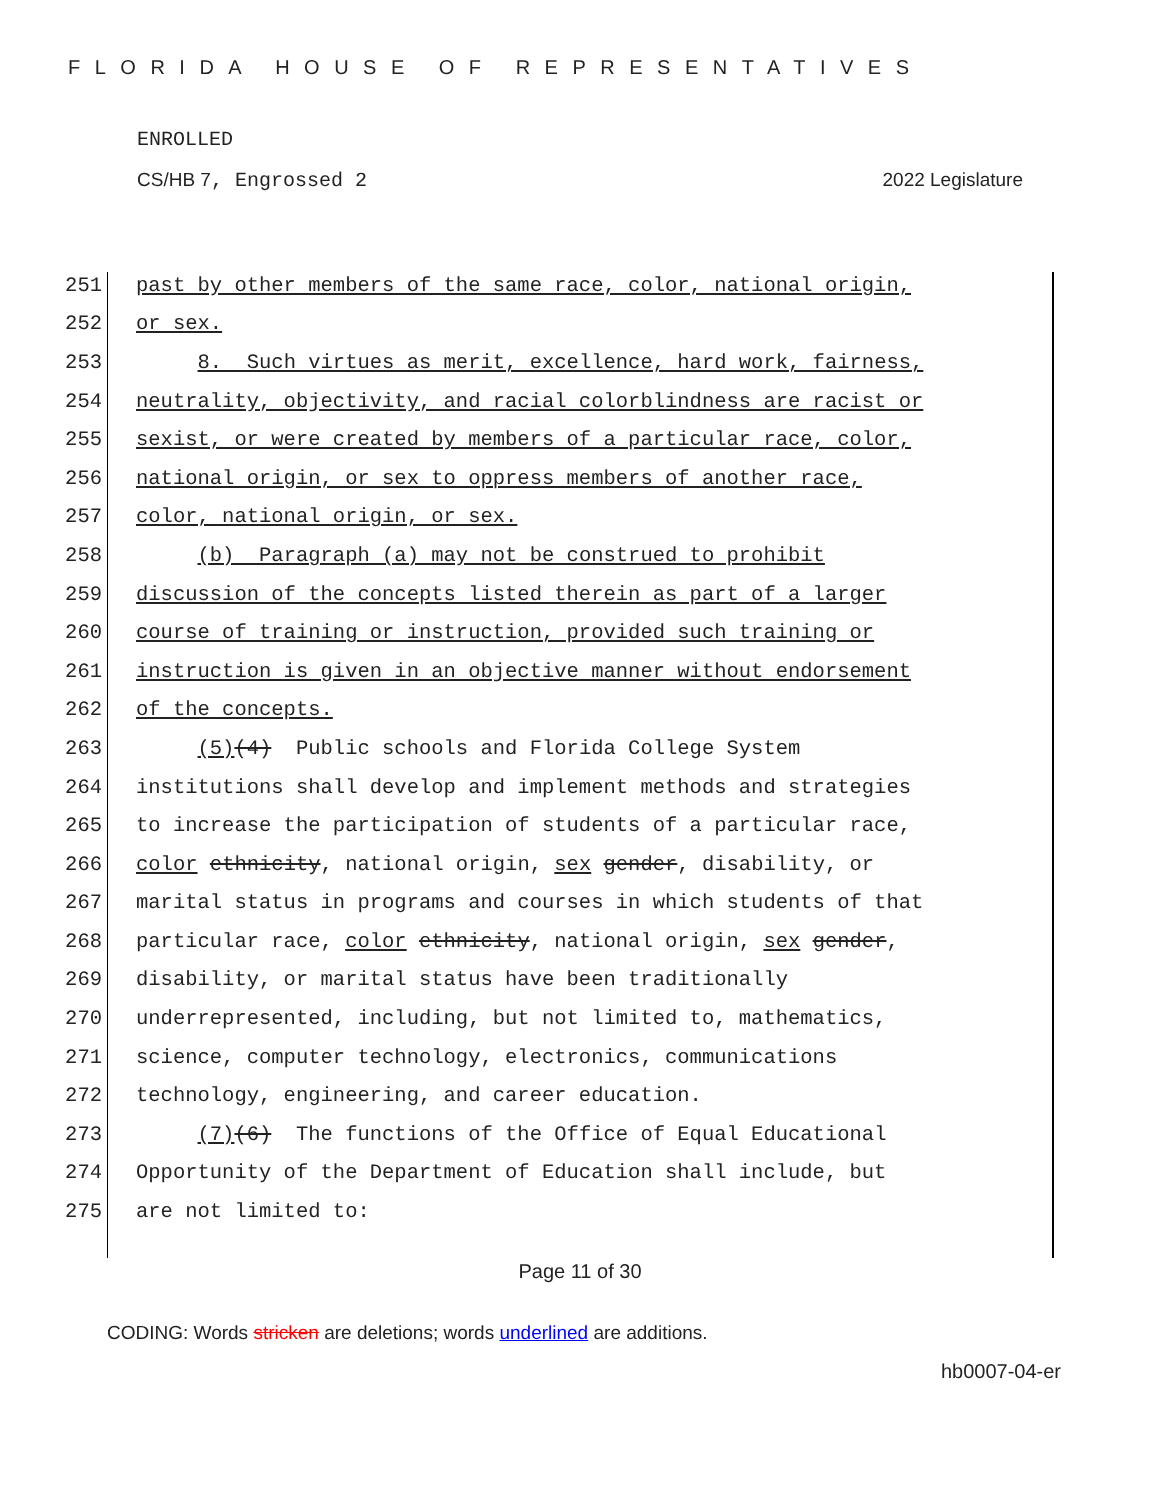FLORIDA HOUSE OF REPRESENTATIVES
ENROLLED
CS/HB 7, Engrossed 2 2022 Legislature
251 past by other members of the same race, color, national origin,
252 or sex.
253 8. Such virtues as merit, excellence, hard work, fairness,
254 neutrality, objectivity, and racial colorblindness are racist or
255 sexist, or were created by members of a particular race, color,
256 national origin, or sex to oppress members of another race,
257 color, national origin, or sex.
258 (b) Paragraph (a) may not be construed to prohibit
259 discussion of the concepts listed therein as part of a larger
260 course of training or instruction, provided such training or
261 instruction is given in an objective manner without endorsement
262 of the concepts.
263 (5)(4) Public schools and Florida College System
264 institutions shall develop and implement methods and strategies
265 to increase the participation of students of a particular race,
266 color ethnicity, national origin, sex gender, disability, or
267 marital status in programs and courses in which students of that
268 particular race, color ethnicity, national origin, sex gender,
269 disability, or marital status have been traditionally
270 underrepresented, including, but not limited to, mathematics,
271 science, computer technology, electronics, communications
272 technology, engineering, and career education.
273 (7)(6) The functions of the Office of Equal Educational
274 Opportunity of the Department of Education shall include, but
275 are not limited to:
Page 11 of 30
CODING: Words stricken are deletions; words underlined are additions.
hb0007-04-er